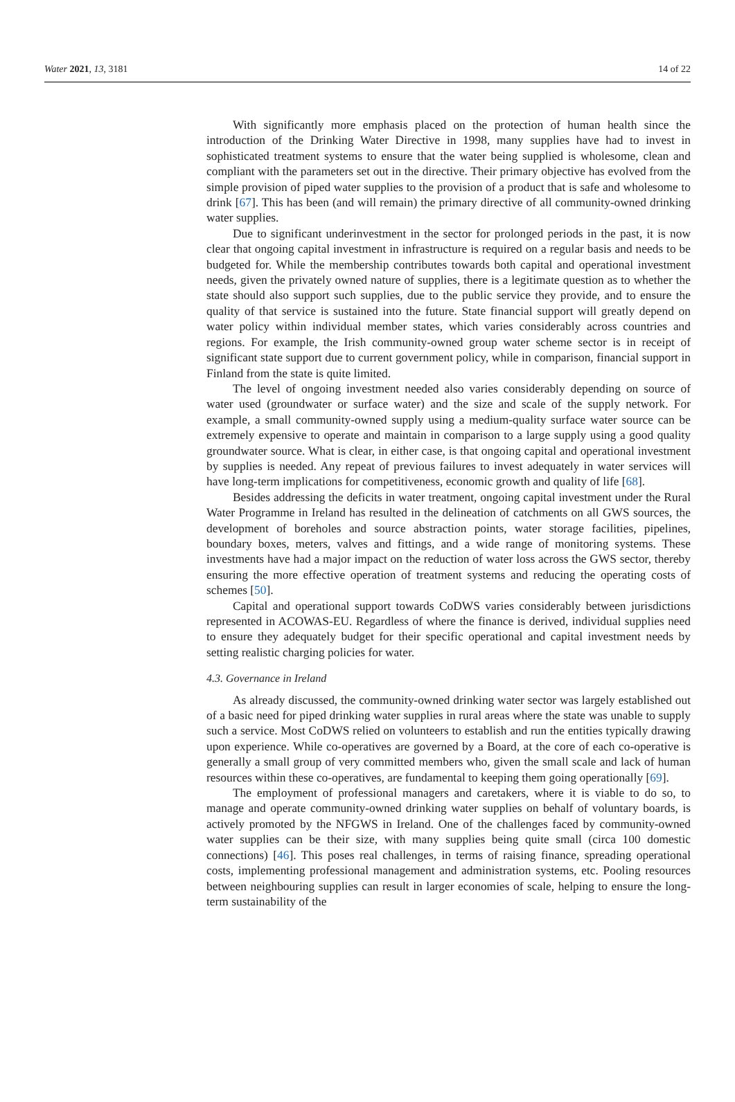Water 2021, 13, 3181 14 of 22
With significantly more emphasis placed on the protection of human health since the introduction of the Drinking Water Directive in 1998, many supplies have had to invest in sophisticated treatment systems to ensure that the water being supplied is wholesome, clean and compliant with the parameters set out in the directive. Their primary objective has evolved from the simple provision of piped water supplies to the provision of a product that is safe and wholesome to drink [67]. This has been (and will remain) the primary directive of all community-owned drinking water supplies.
Due to significant underinvestment in the sector for prolonged periods in the past, it is now clear that ongoing capital investment in infrastructure is required on a regular basis and needs to be budgeted for. While the membership contributes towards both capital and operational investment needs, given the privately owned nature of supplies, there is a legitimate question as to whether the state should also support such supplies, due to the public service they provide, and to ensure the quality of that service is sustained into the future. State financial support will greatly depend on water policy within individual member states, which varies considerably across countries and regions. For example, the Irish community-owned group water scheme sector is in receipt of significant state support due to current government policy, while in comparison, financial support in Finland from the state is quite limited.
The level of ongoing investment needed also varies considerably depending on source of water used (groundwater or surface water) and the size and scale of the supply network. For example, a small community-owned supply using a medium-quality surface water source can be extremely expensive to operate and maintain in comparison to a large supply using a good quality groundwater source. What is clear, in either case, is that ongoing capital and operational investment by supplies is needed. Any repeat of previous failures to invest adequately in water services will have long-term implications for competitiveness, economic growth and quality of life [68].
Besides addressing the deficits in water treatment, ongoing capital investment under the Rural Water Programme in Ireland has resulted in the delineation of catchments on all GWS sources, the development of boreholes and source abstraction points, water storage facilities, pipelines, boundary boxes, meters, valves and fittings, and a wide range of monitoring systems. These investments have had a major impact on the reduction of water loss across the GWS sector, thereby ensuring the more effective operation of treatment systems and reducing the operating costs of schemes [50].
Capital and operational support towards CoDWS varies considerably between jurisdictions represented in ACOWAS-EU. Regardless of where the finance is derived, individual supplies need to ensure they adequately budget for their specific operational and capital investment needs by setting realistic charging policies for water.
4.3. Governance in Ireland
As already discussed, the community-owned drinking water sector was largely established out of a basic need for piped drinking water supplies in rural areas where the state was unable to supply such a service. Most CoDWS relied on volunteers to establish and run the entities typically drawing upon experience. While co-operatives are governed by a Board, at the core of each co-operative is generally a small group of very committed members who, given the small scale and lack of human resources within these co-operatives, are fundamental to keeping them going operationally [69].
The employment of professional managers and caretakers, where it is viable to do so, to manage and operate community-owned drinking water supplies on behalf of voluntary boards, is actively promoted by the NFGWS in Ireland. One of the challenges faced by community-owned water supplies can be their size, with many supplies being quite small (circa 100 domestic connections) [46]. This poses real challenges, in terms of raising finance, spreading operational costs, implementing professional management and administration systems, etc. Pooling resources between neighbouring supplies can result in larger economies of scale, helping to ensure the long-term sustainability of the